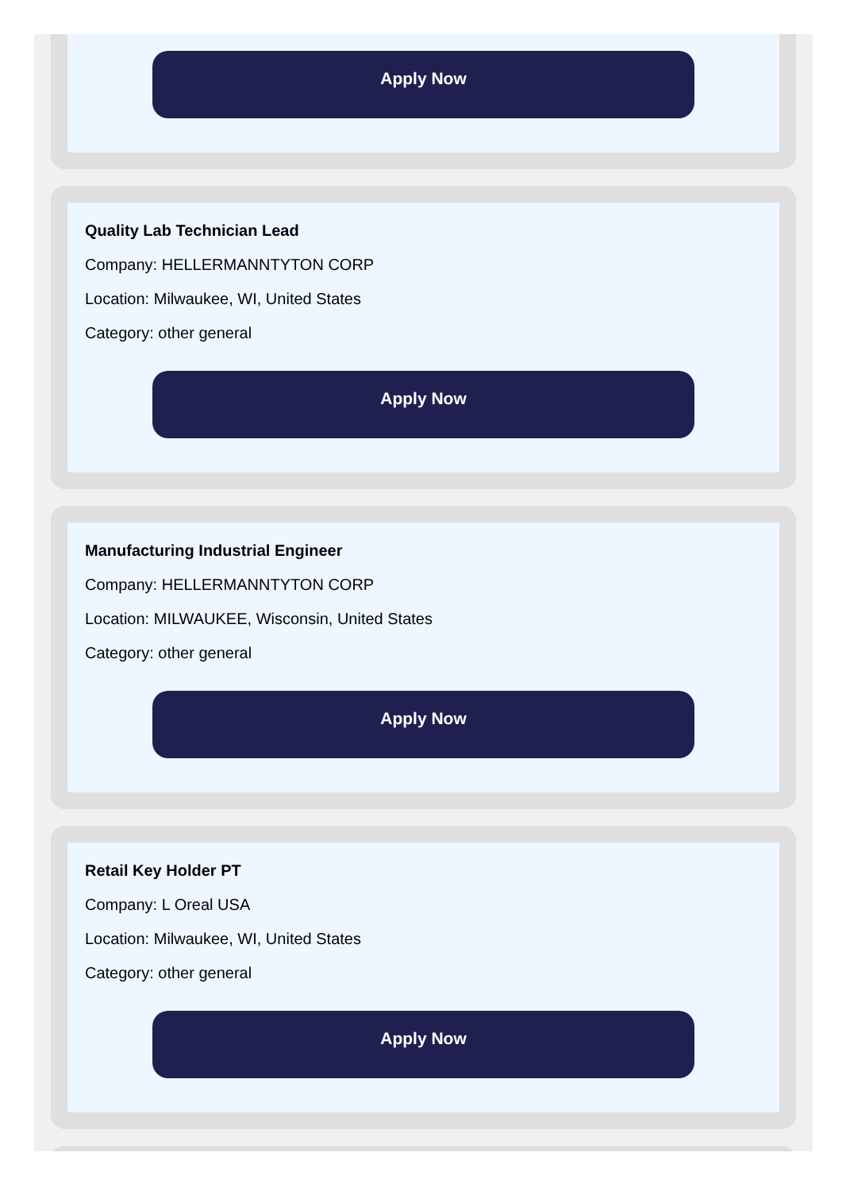Apply Now
Quality Lab Technician Lead
Company: HELLERMANNTYTON CORP
Location: Milwaukee, WI, United States
Category: other general
Apply Now
Manufacturing Industrial Engineer
Company: HELLERMANNTYTON CORP
Location: MILWAUKEE, Wisconsin, United States
Category: other general
Apply Now
Retail Key Holder PT
Company: L Oreal USA
Location: Milwaukee, WI, United States
Category: other general
Apply Now